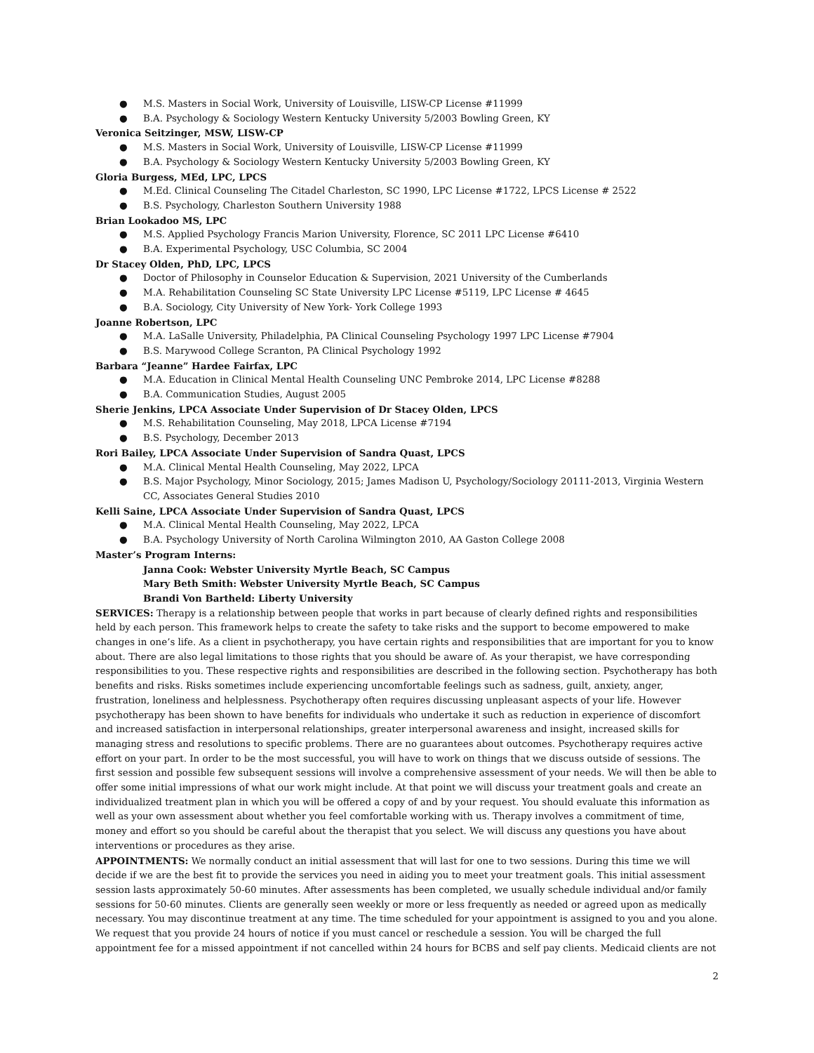● M.S. Masters in Social Work, University of Louisville, LISW-CP License #11999
● B.A. Psychology & Sociology Western Kentucky University 5/2003 Bowling Green, KY
Veronica Seitzinger, MSW, LISW-CP
● M.S. Masters in Social Work, University of Louisville, LISW-CP License #11999
● B.A. Psychology & Sociology Western Kentucky University 5/2003 Bowling Green, KY
Gloria Burgess, MEd, LPC, LPCS
● M.Ed. Clinical Counseling The Citadel Charleston, SC 1990, LPC License #1722, LPCS License # 2522
● B.S. Psychology, Charleston Southern University 1988
Brian Lookadoo MS, LPC
● M.S. Applied Psychology Francis Marion University, Florence, SC 2011 LPC License #6410
● B.A. Experimental Psychology, USC Columbia, SC 2004
Dr Stacey Olden, PhD, LPC, LPCS
● Doctor of Philosophy in Counselor Education & Supervision, 2021 University of the Cumberlands
● M.A. Rehabilitation Counseling SC State University LPC License #5119, LPC License # 4645
● B.A. Sociology, City University of New York- York College 1993
Joanne Robertson, LPC
● M.A. LaSalle University, Philadelphia, PA Clinical Counseling Psychology 1997 LPC License #7904
● B.S. Marywood College Scranton, PA Clinical Psychology 1992
Barbara “Jeanne” Hardee Fairfax, LPC
● M.A. Education in Clinical Mental Health Counseling UNC Pembroke 2014, LPC License #8288
● B.A. Communication Studies, August 2005
Sherie Jenkins, LPCA Associate Under Supervision of Dr Stacey Olden, LPCS
● M.S. Rehabilitation Counseling, May 2018, LPCA License #7194
● B.S. Psychology, December 2013
Rori Bailey, LPCA Associate Under Supervision of Sandra Quast, LPCS
● M.A. Clinical Mental Health Counseling, May 2022, LPCA
● B.S. Major Psychology, Minor Sociology, 2015; James Madison U, Psychology/Sociology 20111-2013, Virginia Western CC, Associates General Studies 2010
Kelli Saine, LPCA Associate Under Supervision of Sandra Quast, LPCS
● M.A. Clinical Mental Health Counseling, May 2022, LPCA
● B.A. Psychology University of North Carolina Wilmington 2010, AA Gaston College 2008
Master’s Program Interns:
Janna Cook: Webster University Myrtle Beach, SC Campus
Mary Beth Smith: Webster University Myrtle Beach, SC Campus
Brandi Von Bartheld: Liberty University
SERVICES: Therapy is a relationship between people that works in part because of clearly defined rights and responsibilities held by each person. This framework helps to create the safety to take risks and the support to become empowered to make changes in one’s life. As a client in psychotherapy, you have certain rights and responsibilities that are important for you to know about. There are also legal limitations to those rights that you should be aware of. As your therapist, we have corresponding responsibilities to you. These respective rights and responsibilities are described in the following section. Psychotherapy has both benefits and risks. Risks sometimes include experiencing uncomfortable feelings such as sadness, guilt, anxiety, anger, frustration, loneliness and helplessness. Psychotherapy often requires discussing unpleasant aspects of your life. However psychotherapy has been shown to have benefits for individuals who undertake it such as reduction in experience of discomfort and increased satisfaction in interpersonal relationships, greater interpersonal awareness and insight, increased skills for managing stress and resolutions to specific problems. There are no guarantees about outcomes. Psychotherapy requires active effort on your part. In order to be the most successful, you will have to work on things that we discuss outside of sessions. The first session and possible few subsequent sessions will involve a comprehensive assessment of your needs. We will then be able to offer some initial impressions of what our work might include. At that point we will discuss your treatment goals and create an individualized treatment plan in which you will be offered a copy of and by your request. You should evaluate this information as well as your own assessment about whether you feel comfortable working with us. Therapy involves a commitment of time, money and effort so you should be careful about the therapist that you select. We will discuss any questions you have about interventions or procedures as they arise.
APPOINTMENTS: We normally conduct an initial assessment that will last for one to two sessions. During this time we will decide if we are the best fit to provide the services you need in aiding you to meet your treatment goals. This initial assessment session lasts approximately 50-60 minutes. After assessments has been completed, we usually schedule individual and/or family sessions for 50-60 minutes. Clients are generally seen weekly or more or less frequently as needed or agreed upon as medically necessary. You may discontinue treatment at any time. The time scheduled for your appointment is assigned to you and you alone. We request that you provide 24 hours of notice if you must cancel or reschedule a session. You will be charged the full appointment fee for a missed appointment if not cancelled within 24 hours for BCBS and self pay clients. Medicaid clients are not
2